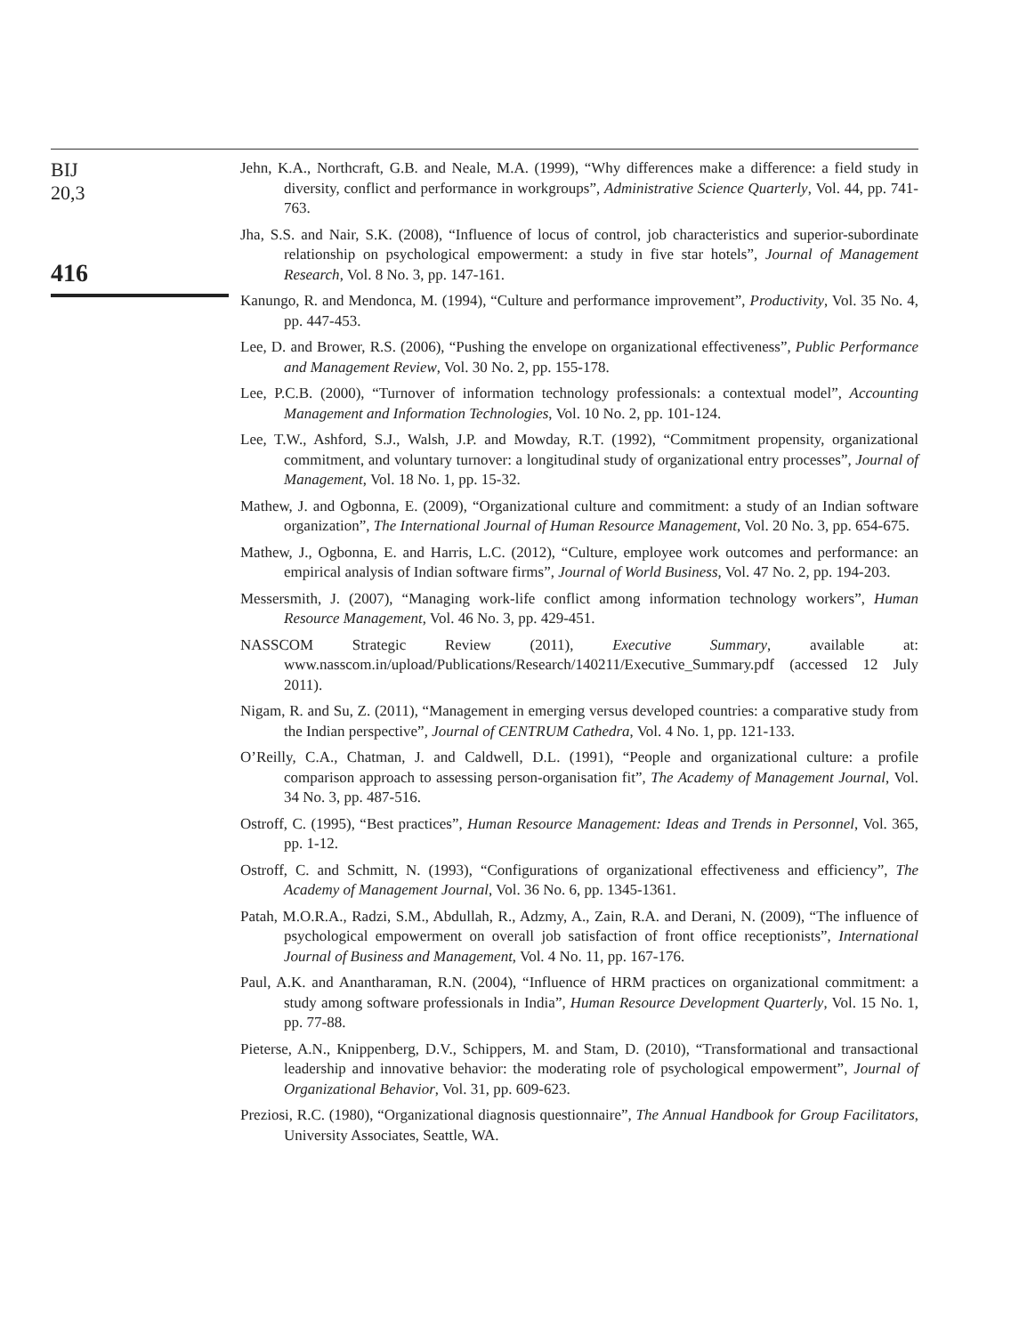BIJ
20,3
416
Jehn, K.A., Northcraft, G.B. and Neale, M.A. (1999), “Why differences make a difference: a field study in diversity, conflict and performance in workgroups”, Administrative Science Quarterly, Vol. 44, pp. 741-763.
Jha, S.S. and Nair, S.K. (2008), “Influence of locus of control, job characteristics and superior-subordinate relationship on psychological empowerment: a study in five star hotels”, Journal of Management Research, Vol. 8 No. 3, pp. 147-161.
Kanungo, R. and Mendonca, M. (1994), “Culture and performance improvement”, Productivity, Vol. 35 No. 4, pp. 447-453.
Lee, D. and Brower, R.S. (2006), “Pushing the envelope on organizational effectiveness”, Public Performance and Management Review, Vol. 30 No. 2, pp. 155-178.
Lee, P.C.B. (2000), “Turnover of information technology professionals: a contextual model”, Accounting Management and Information Technologies, Vol. 10 No. 2, pp. 101-124.
Lee, T.W., Ashford, S.J., Walsh, J.P. and Mowday, R.T. (1992), “Commitment propensity, organizational commitment, and voluntary turnover: a longitudinal study of organizational entry processes”, Journal of Management, Vol. 18 No. 1, pp. 15-32.
Mathew, J. and Ogbonna, E. (2009), “Organizational culture and commitment: a study of an Indian software organization”, The International Journal of Human Resource Management, Vol. 20 No. 3, pp. 654-675.
Mathew, J., Ogbonna, E. and Harris, L.C. (2012), “Culture, employee work outcomes and performance: an empirical analysis of Indian software firms”, Journal of World Business, Vol. 47 No. 2, pp. 194-203.
Messersmith, J. (2007), “Managing work-life conflict among information technology workers”, Human Resource Management, Vol. 46 No. 3, pp. 429-451.
NASSCOM Strategic Review (2011), Executive Summary, available at: www.nasscom.in/upload/Publications/Research/140211/Executive_Summary.pdf (accessed 12 July 2011).
Nigam, R. and Su, Z. (2011), “Management in emerging versus developed countries: a comparative study from the Indian perspective”, Journal of CENTRUM Cathedra, Vol. 4 No. 1, pp. 121-133.
O’Reilly, C.A., Chatman, J. and Caldwell, D.L. (1991), “People and organizational culture: a profile comparison approach to assessing person-organisation fit”, The Academy of Management Journal, Vol. 34 No. 3, pp. 487-516.
Ostroff, C. (1995), “Best practices”, Human Resource Management: Ideas and Trends in Personnel, Vol. 365, pp. 1-12.
Ostroff, C. and Schmitt, N. (1993), “Configurations of organizational effectiveness and efficiency”, The Academy of Management Journal, Vol. 36 No. 6, pp. 1345-1361.
Patah, M.O.R.A., Radzi, S.M., Abdullah, R., Adzmy, A., Zain, R.A. and Derani, N. (2009), “The influence of psychological empowerment on overall job satisfaction of front office receptionists”, International Journal of Business and Management, Vol. 4 No. 11, pp. 167-176.
Paul, A.K. and Anantharaman, R.N. (2004), “Influence of HRM practices on organizational commitment: a study among software professionals in India”, Human Resource Development Quarterly, Vol. 15 No. 1, pp. 77-88.
Pieterse, A.N., Knippenberg, D.V., Schippers, M. and Stam, D. (2010), “Transformational and transactional leadership and innovative behavior: the moderating role of psychological empowerment”, Journal of Organizational Behavior, Vol. 31, pp. 609-623.
Preziosi, R.C. (1980), “Organizational diagnosis questionnaire”, The Annual Handbook for Group Facilitators, University Associates, Seattle, WA.